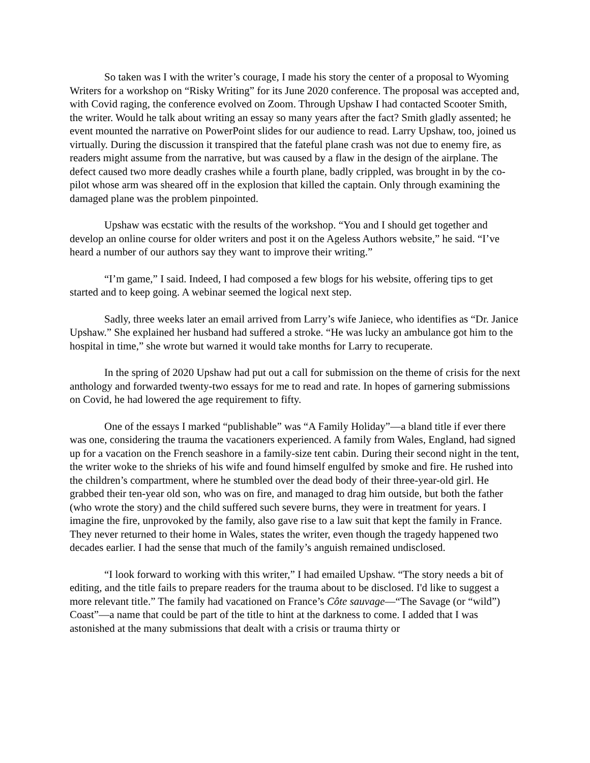So taken was I with the writer’s courage, I made his story the center of a proposal to Wyoming Writers for a workshop on “Risky Writing” for its June 2020 conference. The proposal was accepted and, with Covid raging, the conference evolved on Zoom. Through Upshaw I had contacted Scooter Smith, the writer. Would he talk about writing an essay so many years after the fact? Smith gladly assented; he event mounted the narrative on PowerPoint slides for our audience to read. Larry Upshaw, too, joined us virtually. During the discussion it transpired that the fateful plane crash was not due to enemy fire, as readers might assume from the narrative, but was caused by a flaw in the design of the airplane. The defect caused two more deadly crashes while a fourth plane, badly crippled, was brought in by the co-pilot whose arm was sheared off in the explosion that killed the captain. Only through examining the damaged plane was the problem pinpointed.
Upshaw was ecstatic with the results of the workshop. “You and I should get together and develop an online course for older writers and post it on the Ageless Authors website,” he said. “I’ve heard a number of our authors say they want to improve their writing.”
“I’m game,” I said. Indeed, I had composed a few blogs for his website, offering tips to get started and to keep going. A webinar seemed the logical next step.
Sadly, three weeks later an email arrived from Larry’s wife Janiece, who identifies as “Dr. Janice Upshaw.” She explained her husband had suffered a stroke. “He was lucky an ambulance got him to the hospital in time,” she wrote but warned it would take months for Larry to recuperate.
In the spring of 2020 Upshaw had put out a call for submission on the theme of crisis for the next anthology and forwarded twenty-two essays for me to read and rate. In hopes of garnering submissions on Covid, he had lowered the age requirement to fifty.
One of the essays I marked “publishable” was “A Family Holiday”—a bland title if ever there was one, considering the trauma the vacationers experienced. A family from Wales, England, had signed up for a vacation on the French seashore in a family-size tent cabin. During their second night in the tent, the writer woke to the shrieks of his wife and found himself engulfed by smoke and fire. He rushed into the children’s compartment, where he stumbled over the dead body of their three-year-old girl. He grabbed their ten-year old son, who was on fire, and managed to drag him outside, but both the father (who wrote the story) and the child suffered such severe burns, they were in treatment for years. I imagine the fire, unprovoked by the family, also gave rise to a law suit that kept the family in France. They never returned to their home in Wales, states the writer, even though the tragedy happened two decades earlier. I had the sense that much of the family’s anguish remained undisclosed.
“I look forward to working with this writer,” I had emailed Upshaw. “The story needs a bit of editing, and the title fails to prepare readers for the trauma about to be disclosed. I'd like to suggest a more relevant title.” The family had vacationed on France’s Côte sauvage—“The Savage (or “wild”) Coast”—a name that could be part of the title to hint at the darkness to come. I added that I was astonished at the many submissions that dealt with a crisis or trauma thirty or